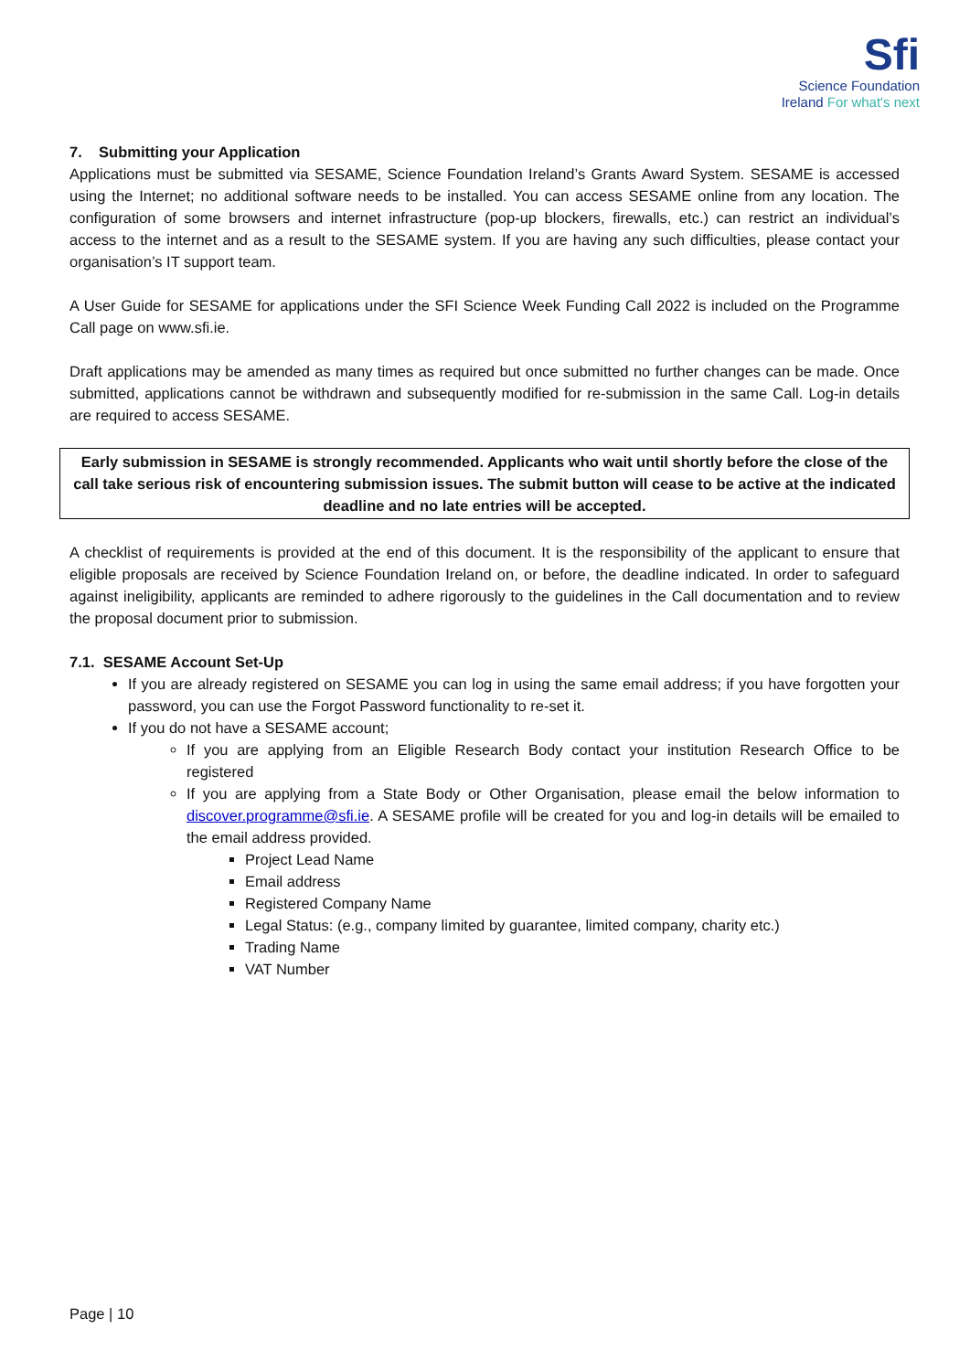Sfi
Science Foundation
Ireland For what's next
7. Submitting your Application
Applications must be submitted via SESAME, Science Foundation Ireland’s Grants Award System. SESAME is accessed using the Internet; no additional software needs to be installed. You can access SESAME online from any location. The configuration of some browsers and internet infrastructure (pop-up blockers, firewalls, etc.) can restrict an individual’s access to the internet and as a result to the SESAME system. If you are having any such difficulties, please contact your organisation’s IT support team.
A User Guide for SESAME for applications under the SFI Science Week Funding Call 2022 is included on the Programme Call page on www.sfi.ie.
Draft applications may be amended as many times as required but once submitted no further changes can be made. Once submitted, applications cannot be withdrawn and subsequently modified for re-submission in the same Call. Log-in details are required to access SESAME.
Early submission in SESAME is strongly recommended. Applicants who wait until shortly before the close of the call take serious risk of encountering submission issues. The submit button will cease to be active at the indicated deadline and no late entries will be accepted.
A checklist of requirements is provided at the end of this document. It is the responsibility of the applicant to ensure that eligible proposals are received by Science Foundation Ireland on, or before, the deadline indicated. In order to safeguard against ineligibility, applicants are reminded to adhere rigorously to the guidelines in the Call documentation and to review the proposal document prior to submission.
7.1. SESAME Account Set-Up
If you are already registered on SESAME you can log in using the same email address; if you have forgotten your password, you can use the Forgot Password functionality to re-set it.
If you do not have a SESAME account;
If you are applying from an Eligible Research Body contact your institution Research Office to be registered
If you are applying from a State Body or Other Organisation, please email the below information to discover.programme@sfi.ie. A SESAME profile will be created for you and log-in details will be emailed to the email address provided.
Project Lead Name
Email address
Registered Company Name
Legal Status: (e.g., company limited by guarantee, limited company, charity etc.)
Trading Name
VAT Number
Page | 10